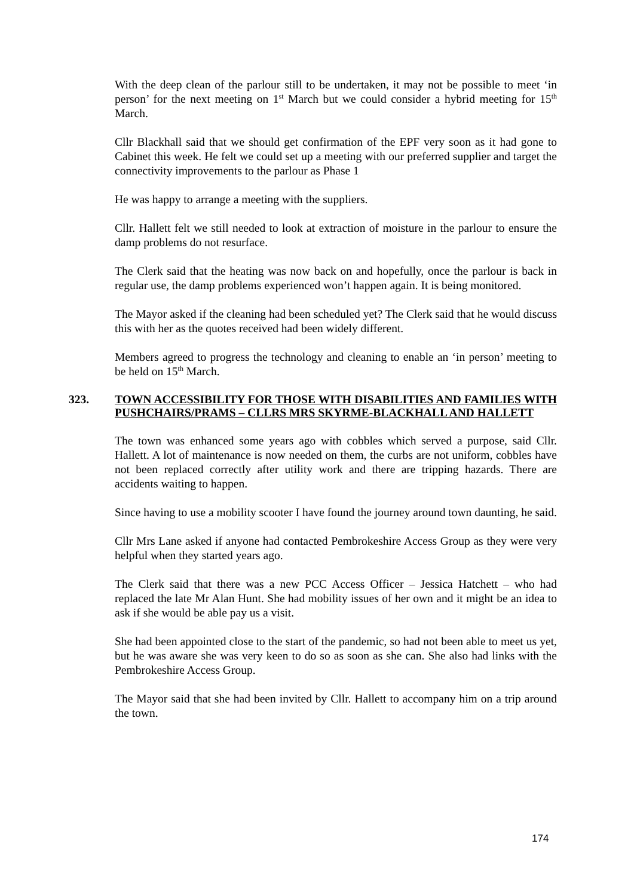With the deep clean of the parlour still to be undertaken, it may not be possible to meet ‘in person’ for the next meeting on 1<sup>st</sup> March but we could consider a hybrid meeting for 15<sup>th</sup> March.
Cllr Blackhall said that we should get confirmation of the EPF very soon as it had gone to Cabinet this week. He felt we could set up a meeting with our preferred supplier and target the connectivity improvements to the parlour as Phase 1
He was happy to arrange a meeting with the suppliers.
Cllr. Hallett felt we still needed to look at extraction of moisture in the parlour to ensure the damp problems do not resurface.
The Clerk said that the heating was now back on and hopefully, once the parlour is back in regular use, the damp problems experienced won’t happen again. It is being monitored.
The Mayor asked if the cleaning had been scheduled yet? The Clerk said that he would discuss this with her as the quotes received had been widely different.
Members agreed to progress the technology and cleaning to enable an ‘in person’ meeting to be held on 15<sup>th</sup> March.
323. TOWN ACCESSIBILITY FOR THOSE WITH DISABILITIES AND FAMILIES WITH PUSHCHAIRS/PRAMS – CLLRS MRS SKYRME-BLACKHALL AND HALLETT
The town was enhanced some years ago with cobbles which served a purpose, said Cllr. Hallett. A lot of maintenance is now needed on them, the curbs are not uniform, cobbles have not been replaced correctly after utility work and there are tripping hazards. There are accidents waiting to happen.
Since having to use a mobility scooter I have found the journey around town daunting, he said.
Cllr Mrs Lane asked if anyone had contacted Pembrokeshire Access Group as they were very helpful when they started years ago.
The Clerk said that there was a new PCC Access Officer – Jessica Hatchett – who had replaced the late Mr Alan Hunt. She had mobility issues of her own and it might be an idea to ask if she would be able pay us a visit.
She had been appointed close to the start of the pandemic, so had not been able to meet us yet, but he was aware she was very keen to do so as soon as she can. She also had links with the Pembrokeshire Access Group.
The Mayor said that she had been invited by Cllr. Hallett to accompany him on a trip around the town.
174